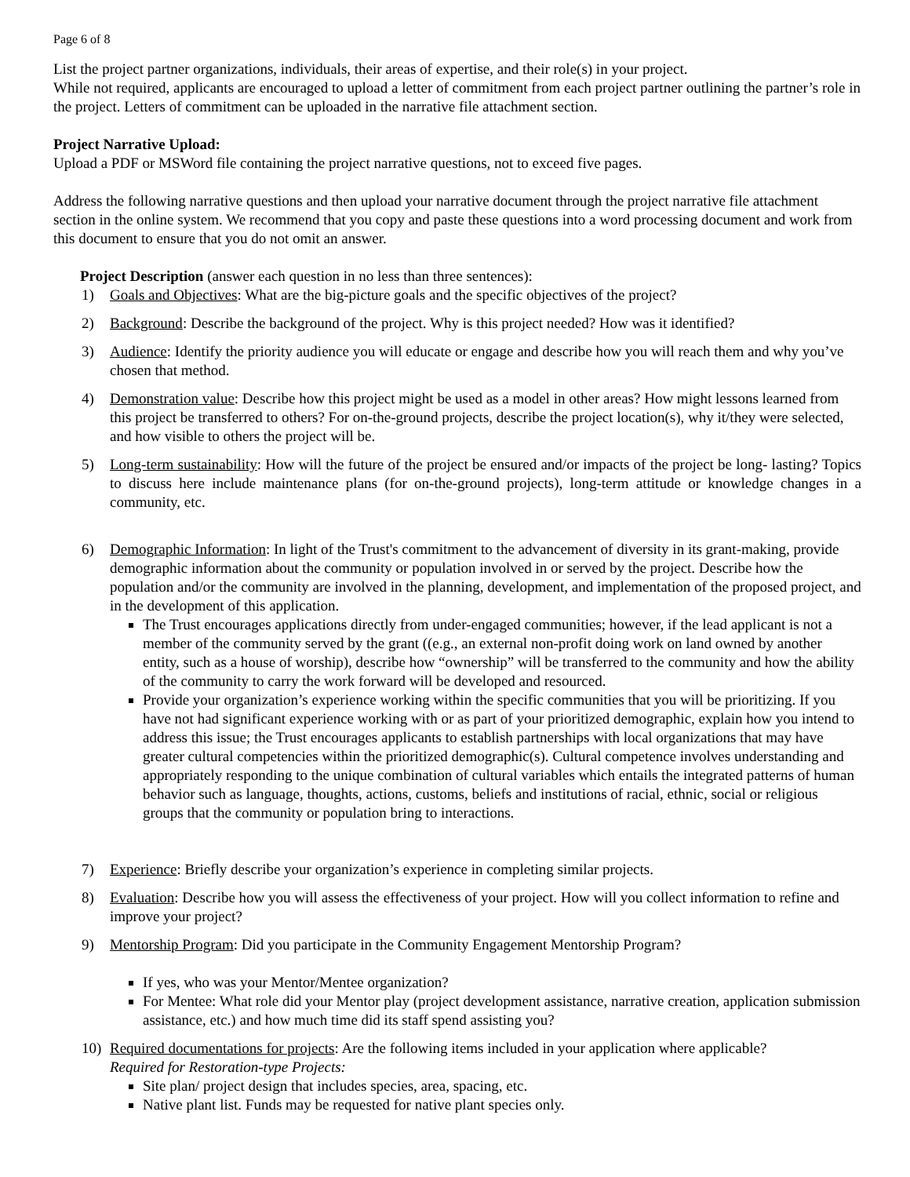Page 6 of 8
List the project partner organizations, individuals, their areas of expertise, and their role(s) in your project.
While not required, applicants are encouraged to upload a letter of commitment from each project partner outlining the partner’s role in the project. Letters of commitment can be uploaded in the narrative file attachment section.
Project Narrative Upload:
Upload a PDF or MSWord file containing the project narrative questions, not to exceed five pages.
Address the following narrative questions and then upload your narrative document through the project narrative file attachment section in the online system. We recommend that you copy and paste these questions into a word processing document and work from this document to ensure that you do not omit an answer.
Project Description (answer each question in no less than three sentences):
1) Goals and Objectives: What are the big-picture goals and the specific objectives of the project?
2) Background: Describe the background of the project. Why is this project needed? How was it identified?
3) Audience: Identify the priority audience you will educate or engage and describe how you will reach them and why you’ve chosen that method.
4) Demonstration value: Describe how this project might be used as a model in other areas? How might lessons learned from this project be transferred to others? For on-the-ground projects, describe the project location(s), why it/they were selected, and how visible to others the project will be.
5) Long-term sustainability: How will the future of the project be ensured and/or impacts of the project be long- lasting? Topics to discuss here include maintenance plans (for on-the-ground projects), long-term attitude or knowledge changes in a community, etc.
6) Demographic Information: In light of the Trust's commitment to the advancement of diversity in its grant-making, provide demographic information about the community or population involved in or served by the project. Describe how the population and/or the community are involved in the planning, development, and implementation of the proposed project, and in the development of this application.
The Trust encourages applications directly from under-engaged communities; however, if the lead applicant is not a member of the community served by the grant ((e.g., an external non-profit doing work on land owned by another entity, such as a house of worship), describe how “ownership” will be transferred to the community and how the ability of the community to carry the work forward will be developed and resourced.
Provide your organization’s experience working within the specific communities that you will be prioritizing. If you have not had significant experience working with or as part of your prioritized demographic, explain how you intend to address this issue; the Trust encourages applicants to establish partnerships with local organizations that may have greater cultural competencies within the prioritized demographic(s). Cultural competence involves understanding and appropriately responding to the unique combination of cultural variables which entails the integrated patterns of human behavior such as language, thoughts, actions, customs, beliefs and institutions of racial, ethnic, social or religious groups that the community or population bring to interactions.
7) Experience: Briefly describe your organization’s experience in completing similar projects.
8) Evaluation: Describe how you will assess the effectiveness of your project. How will you collect information to refine and improve your project?
9) Mentorship Program: Did you participate in the Community Engagement Mentorship Program?
If yes, who was your Mentor/Mentee organization?
For Mentee: What role did your Mentor play (project development assistance, narrative creation, application submission assistance, etc.) and how much time did its staff spend assisting you?
10) Required documentations for projects: Are the following items included in your application where applicable?
Required for Restoration-type Projects:
Site plan/ project design that includes species, area, spacing, etc.
Native plant list. Funds may be requested for native plant species only.